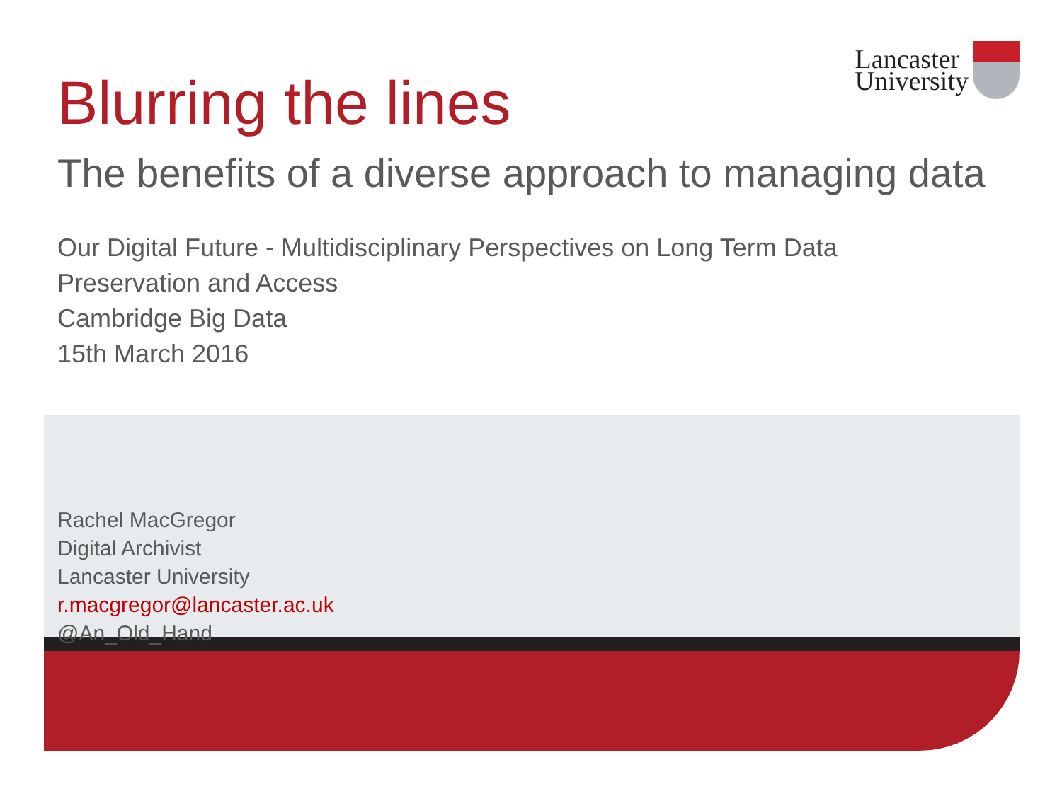Lancaster
University
Blurring the lines
The benefits of a diverse approach to managing data
Our Digital Future - Multidisciplinary Perspectives on Long Term Data
Preservation and Access
Cambridge Big Data
15th March 2016
Rachel MacGregor
Digital Archivist
Lancaster University
r.macgregor@lancaster.ac.uk
@An_Old_Hand